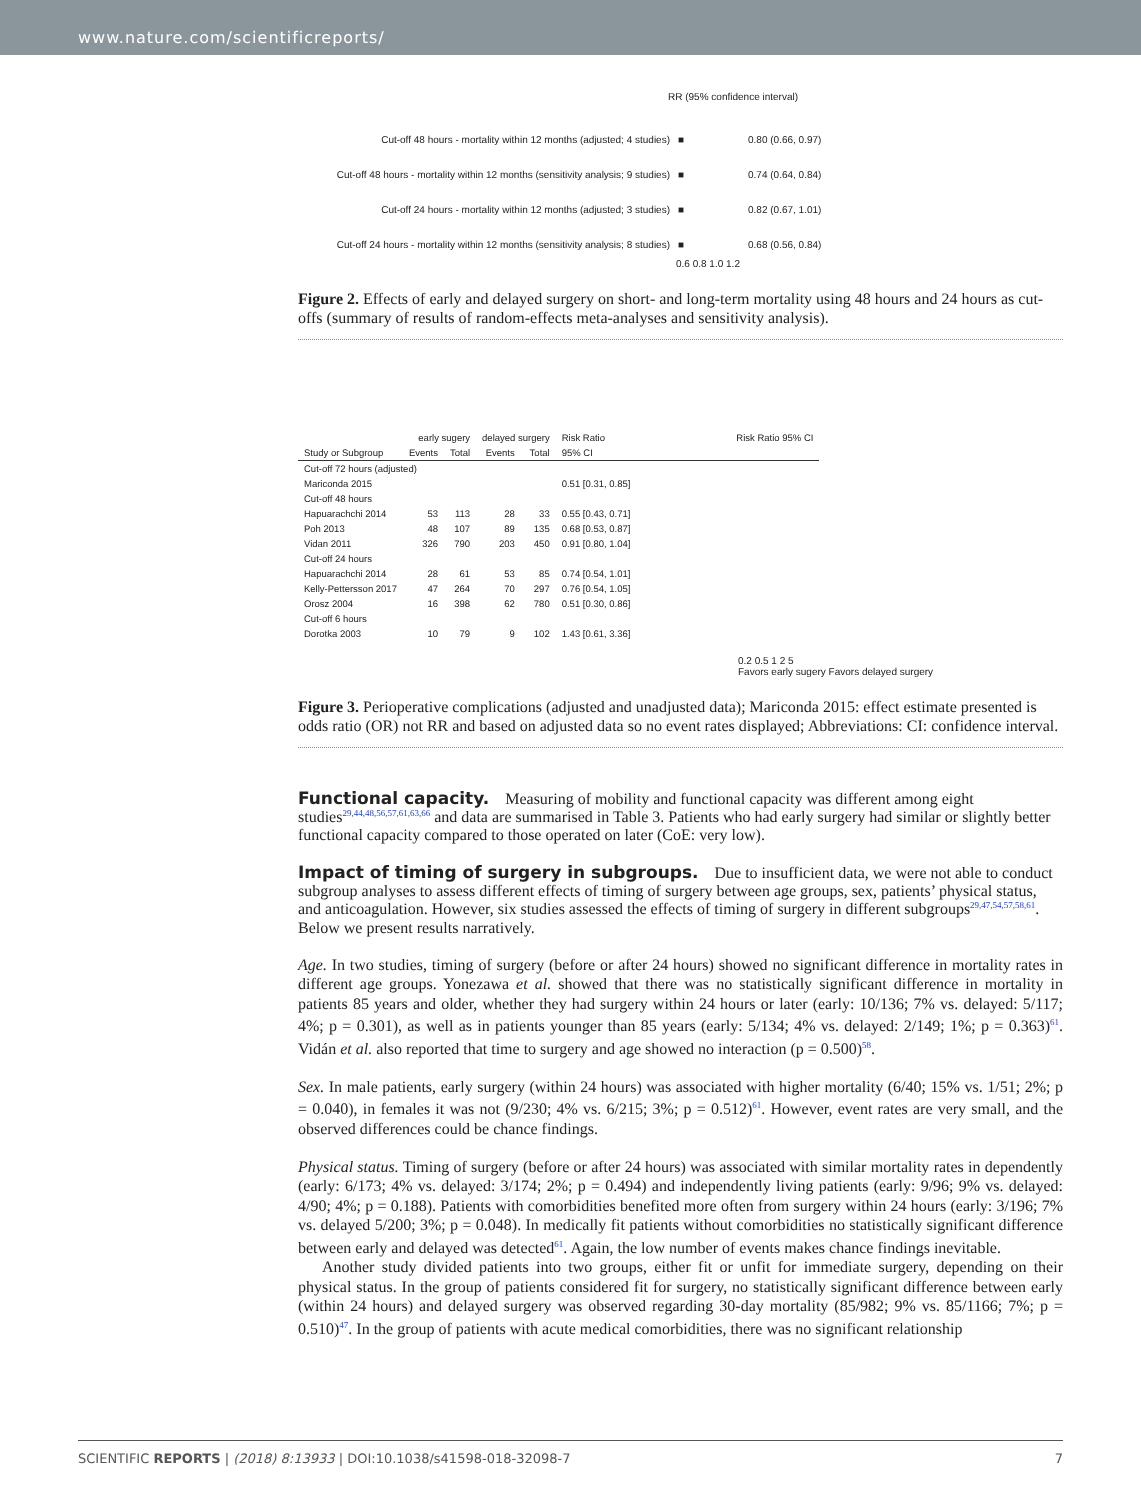www.nature.com/scientificreports/
RR (95% confidence interval)
Cut-off 48 hours - mortality within 12 months (adjusted; 4 studies)
■
0.80 (0.66, 0.97)
Cut-off 48 hours - mortality within 12 months (sensitivity analysis; 9 studies)
■
0.74 (0.64, 0.84)
Cut-off 24 hours - mortality within 12 months (adjusted; 3 studies)
■
0.82 (0.67, 1.01)
Cut-off 24 hours - mortality within 12 months (sensitivity analysis; 8 studies)
■
0.68 (0.56, 0.84)
0.6 0.8 1.0 1.2
Figure 2. Effects of early and delayed surgery on short- and long-term mortality using 48 hours and 24 hours as cut-offs (summary of results of random-effects meta-analyses and sensitivity analysis).
| | early sugery | | delayed surgery | | Risk Ratio | Risk Ratio 95% CI |
| --- | --- | --- | --- | --- | --- | --- |
| Study or Subgroup | Events | Total | Events | Total | 95% CI | |
| Cut-off 72 hours (adjusted) | | | | | | |
| Mariconda 2015 | | | | | 0.51 [0.31, 0.85] | |
| Cut-off 48 hours | | | | | | |
| Hapuarachchi 2014 | 53 | 113 | 28 | 33 | 0.55 [0.43, 0.71] | |
| Poh 2013 | 48 | 107 | 89 | 135 | 0.68 [0.53, 0.87] | |
| Vidan 2011 | 326 | 790 | 203 | 450 | 0.91 [0.80, 1.04] | |
| Cut-off 24 hours | | | | | | |
| Hapuarachchi 2014 | 28 | 61 | 53 | 85 | 0.74 [0.54, 1.01] | |
| Kelly-Pettersson 2017 | 47 | 264 | 70 | 297 | 0.76 [0.54, 1.05] | |
| Orosz 2004 | 16 | 398 | 62 | 780 | 0.51 [0.30, 0.86] | |
| Cut-off 6 hours | | | | | | |
| Dorotka 2003 | 10 | 79 | 9 | 102 | 1.43 [0.61, 3.36] | |
0.2 0.5 1 2 5
Favors early sugery Favors delayed surgery
Figure 3. Perioperative complications (adjusted and unadjusted data); Mariconda 2015: effect estimate presented is odds ratio (OR) not RR and based on adjusted data so no event rates displayed; Abbreviations: CI: confidence interval.
Functional capacity.
Measuring of mobility and functional capacity was different among eight studies<sup>29,44,48,56,57,61,63,66</sup> and data are summarised in Table 3. Patients who had early surgery had similar or slightly better functional capacity compared to those operated on later (CoE: very low).
Impact of timing of surgery in subgroups.
Due to insufficient data, we were not able to conduct subgroup analyses to assess different effects of timing of surgery between age groups, sex, patients’ physical status, and anticoagulation. However, six studies assessed the effects of timing of surgery in different subgroups<sup>29,47,54,57,58,61</sup>. Below we present results narratively.
Age. In two studies, timing of surgery (before or after 24 hours) showed no significant difference in mortality rates in different age groups. Yonezawa et al. showed that there was no statistically significant difference in mortality in patients 85 years and older, whether they had surgery within 24 hours or later (early: 10/136; 7% vs. delayed: 5/117; 4%; p = 0.301), as well as in patients younger than 85 years (early: 5/134; 4% vs. delayed: 2/149; 1%; p = 0.363)<sup>61</sup>. Vidán et al. also reported that time to surgery and age showed no interaction (p = 0.500)<sup>58</sup>.
Sex. In male patients, early surgery (within 24 hours) was associated with higher mortality (6/40; 15% vs. 1/51; 2%; p = 0.040), in females it was not (9/230; 4% vs. 6/215; 3%; p = 0.512)<sup>61</sup>. However, event rates are very small, and the observed differences could be chance findings.
Physical status. Timing of surgery (before or after 24 hours) was associated with similar mortality rates in dependently (early: 6/173; 4% vs. delayed: 3/174; 2%; p = 0.494) and independently living patients (early: 9/96; 9% vs. delayed: 4/90; 4%; p = 0.188). Patients with comorbidities benefited more often from surgery within 24 hours (early: 3/196; 7% vs. delayed 5/200; 3%; p = 0.048). In medically fit patients without comorbidities no statistically significant difference between early and delayed was detected<sup>61</sup>. Again, the low number of events makes chance findings inevitable.
Another study divided patients into two groups, either fit or unfit for immediate surgery, depending on their physical status. In the group of patients considered fit for surgery, no statistically significant difference between early (within 24 hours) and delayed surgery was observed regarding 30-day mortality (85/982; 9% vs. 85/1166; 7%; p = 0.510)<sup>47</sup>. In the group of patients with acute medical comorbidities, there was no significant relationship
SCIENTIFIC REPORTS | (2018) 8:13933 | DOI:10.1038/s41598-018-32098-7 7